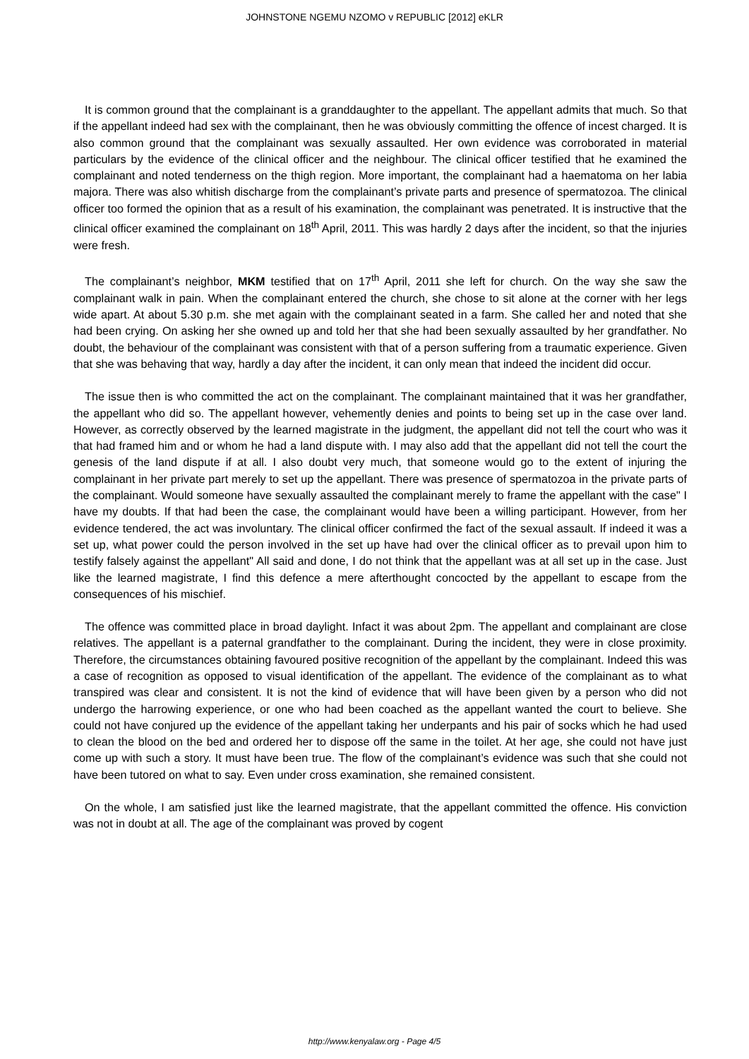JOHNSTONE NGEMU NZOMO v REPUBLIC [2012] eKLR
It is common ground that the complainant is a granddaughter to the appellant. The appellant admits that much. So that if the appellant indeed had sex with the complainant, then he was obviously committing the offence of incest charged. It is also common ground that the complainant was sexually assaulted. Her own evidence was corroborated in material particulars by the evidence of the clinical officer and the neighbour. The clinical officer testified that he examined the complainant and noted tenderness on the thigh region. More important, the complainant had a haematoma on her labia majora. There was also whitish discharge from the complainant’s private parts and presence of spermatozoa. The clinical officer too formed the opinion that as a result of his examination, the complainant was penetrated. It is instructive that the clinical officer examined the complainant on 18<sup>th</sup> April, 2011. This was hardly 2 days after the incident, so that the injuries were fresh.
The complainant’s neighbor, MKM testified that on 17<sup>th</sup> April, 2011 she left for church. On the way she saw the complainant walk in pain. When the complainant entered the church, she chose to sit alone at the corner with her legs wide apart. At about 5.30 p.m. she met again with the complainant seated in a farm. She called her and noted that she had been crying. On asking her she owned up and told her that she had been sexually assaulted by her grandfather. No doubt, the behaviour of the complainant was consistent with that of a person suffering from a traumatic experience. Given that she was behaving that way, hardly a day after the incident, it can only mean that indeed the incident did occur.
The issue then is who committed the act on the complainant. The complainant maintained that it was her grandfather, the appellant who did so. The appellant however, vehemently denies and points to being set up in the case over land. However, as correctly observed by the learned magistrate in the judgment, the appellant did not tell the court who was it that had framed him and or whom he had a land dispute with. I may also add that the appellant did not tell the court the genesis of the land dispute if at all. I also doubt very much, that someone would go to the extent of injuring the complainant in her private part merely to set up the appellant. There was presence of spermatozoa in the private parts of the complainant. Would someone have sexually assaulted the complainant merely to frame the appellant with the case" I have my doubts. If that had been the case, the complainant would have been a willing participant. However, from her evidence tendered, the act was involuntary. The clinical officer confirmed the fact of the sexual assault. If indeed it was a set up, what power could the person involved in the set up have had over the clinical officer as to prevail upon him to testify falsely against the appellant" All said and done, I do not think that the appellant was at all set up in the case. Just like the learned magistrate, I find this defence a mere afterthought concocted by the appellant to escape from the consequences of his mischief.
The offence was committed place in broad daylight. Infact it was about 2pm. The appellant and complainant are close relatives. The appellant is a paternal grandfather to the complainant. During the incident, they were in close proximity. Therefore, the circumstances obtaining favoured positive recognition of the appellant by the complainant. Indeed this was a case of recognition as opposed to visual identification of the appellant. The evidence of the complainant as to what transpired was clear and consistent. It is not the kind of evidence that will have been given by a person who did not undergo the harrowing experience, or one who had been coached as the appellant wanted the court to believe. She could not have conjured up the evidence of the appellant taking her underpants and his pair of socks which he had used to clean the blood on the bed and ordered her to dispose off the same in the toilet. At her age, she could not have just come up with such a story. It must have been true. The flow of the complainant’s evidence was such that she could not have been tutored on what to say. Even under cross examination, she remained consistent.
On the whole, I am satisfied just like the learned magistrate, that the appellant committed the offence. His conviction was not in doubt at all. The age of the complainant was proved by cogent
http://www.kenyalaw.org - Page 4/5